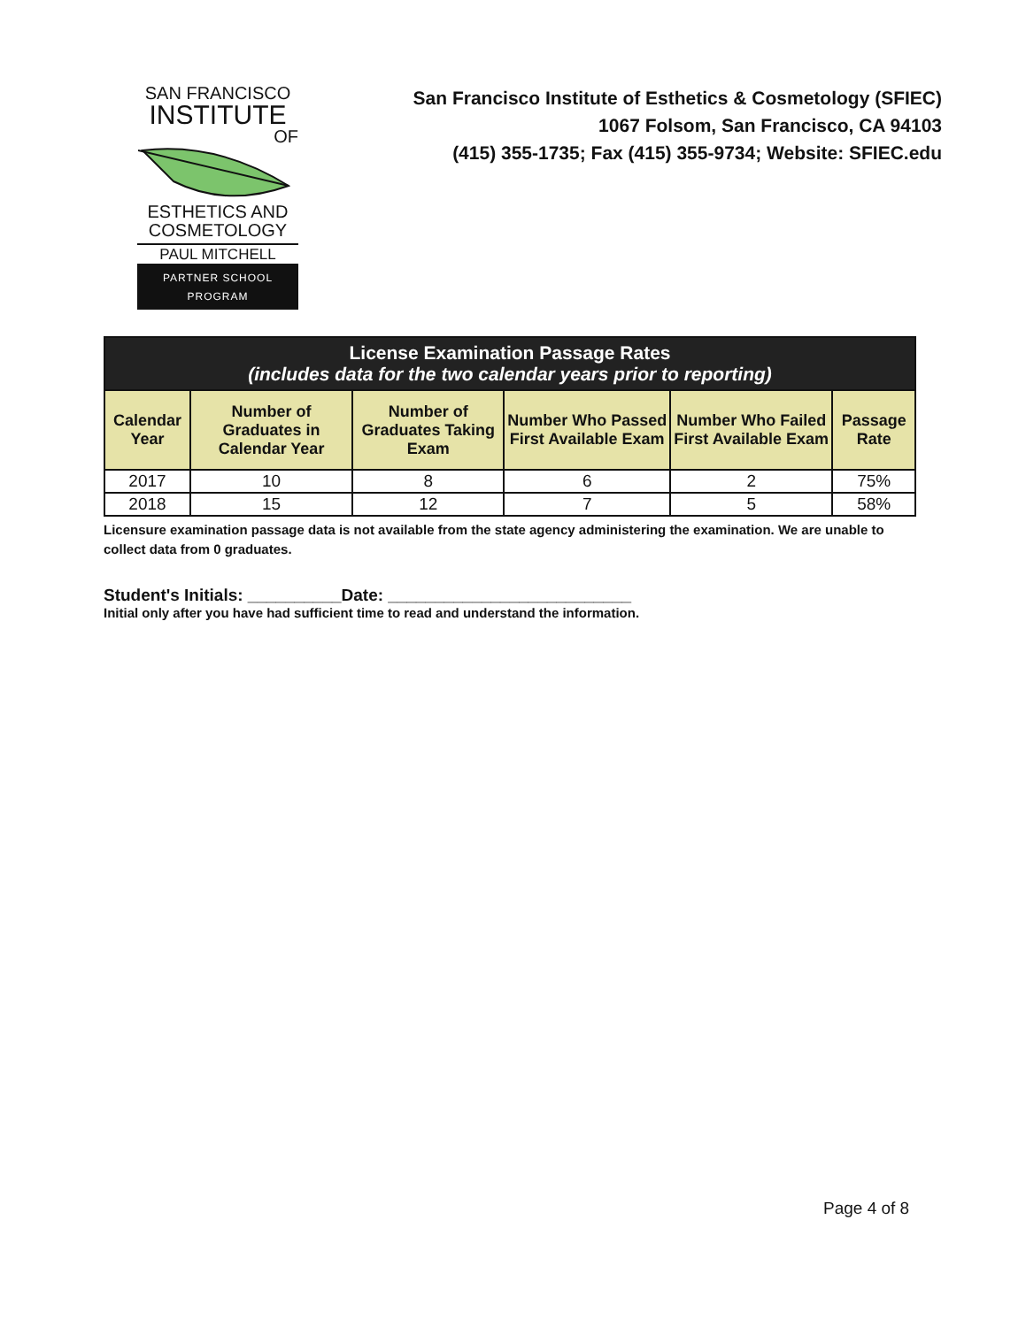SAN FRANCISCO
INSTITUTE
OF
ESTHETICS AND
COSMETOLOGY
PAUL MITCHELL
PARTNER SCHOOL PROGRAM
San Francisco Institute of Esthetics & Cosmetology (SFIEC)
1067 Folsom, San Francisco, CA 94103
(415) 355-1735; Fax (415) 355-9734; Website: SFIEC.edu
| License Examination Passage Rates (includes data for the two calendar years prior to reporting) | | | | | |
| Calendar Year | Number of Graduates in Calendar Year | Number of Graduates Taking Exam | Number Who Passed First Available Exam | Number Who Failed First Available Exam | Passage Rate |
| 2017 | 10 | 8 | 6 | 2 | 75% |
| 2018 | 15 | 12 | 7 | 5 | 58% |
Licensure examination passage data is not available from the state agency administering the examination. We are unable to collect data from 0 graduates.
Student's Initials: __________Date: __________________________
Initial only after you have had sufficient time to read and understand the information.
Page 4 of 8